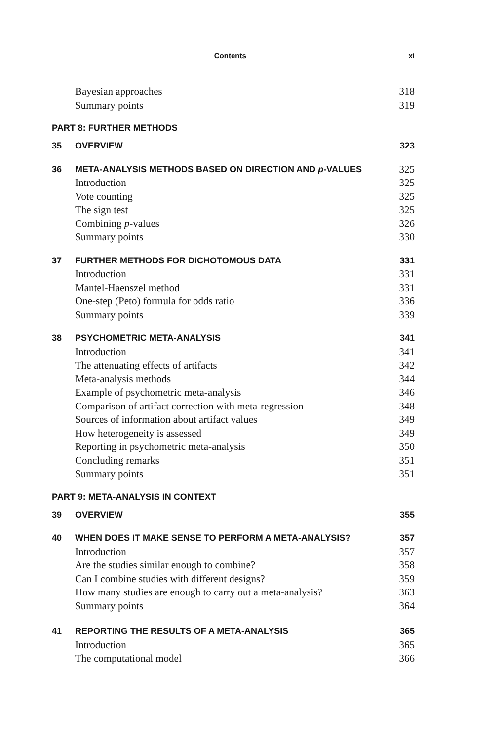Contents xi
Bayesian approaches 318
Summary points 319
PART 8: FURTHER METHODS
35 OVERVIEW 323
36 META-ANALYSIS METHODS BASED ON DIRECTION AND p-VALUES 325
Introduction 325
Vote counting 325
The sign test 325
Combining p-values 326
Summary points 330
37 FURTHER METHODS FOR DICHOTOMOUS DATA 331
Introduction 331
Mantel-Haenszel method 331
One-step (Peto) formula for odds ratio 336
Summary points 339
38 PSYCHOMETRIC META-ANALYSIS 341
Introduction 341
The attenuating effects of artifacts 342
Meta-analysis methods 344
Example of psychometric meta-analysis 346
Comparison of artifact correction with meta-regression 348
Sources of information about artifact values 349
How heterogeneity is assessed 349
Reporting in psychometric meta-analysis 350
Concluding remarks 351
Summary points 351
PART 9: META-ANALYSIS IN CONTEXT
39 OVERVIEW 355
40 WHEN DOES IT MAKE SENSE TO PERFORM A META-ANALYSIS? 357
Introduction 357
Are the studies similar enough to combine? 358
Can I combine studies with different designs? 359
How many studies are enough to carry out a meta-analysis? 363
Summary points 364
41 REPORTING THE RESULTS OF A META-ANALYSIS 365
Introduction 365
The computational model 366